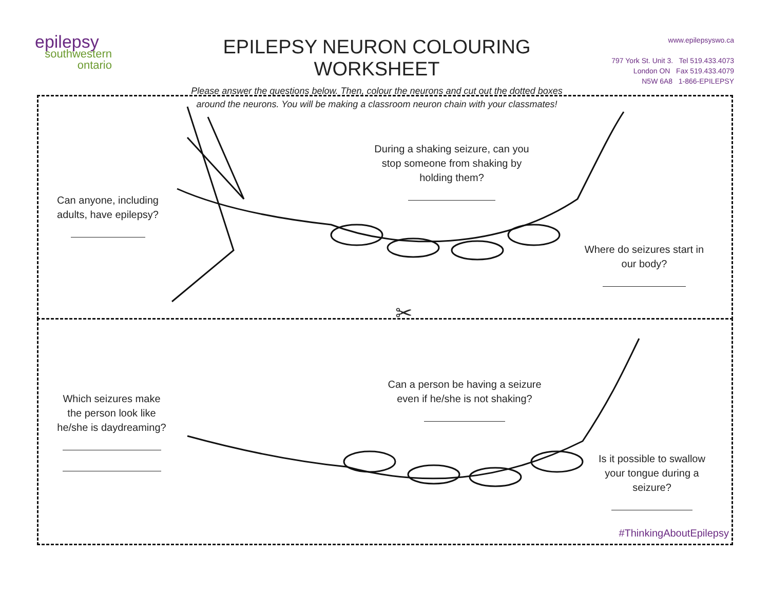epilepsy
southwestern
ontario
EPILEPSY NEURON COLOURING WORKSHEET
Please answer the questions below. Then, colour the neurons and cut out the dotted boxes
around the neurons. You will be making a classroom neuron chain with your classmates!
www.epilepsyswo.ca
797 York St. Unit 3. Tel 519.433.4073
London ON Fax 519.433.4079
N5W 6A8 1-866-EPILEPSY
Can anyone, including adults, have epilepsy?
During a shaking seizure, can you stop someone from shaking by holding them?
Where do seizures start in our body?
✂
Which seizures make the person look like he/she is daydreaming?
Can a person be having a seizure even if he/she is not shaking?
Is it possible to swallow your tongue during a seizure?
#ThinkingAboutEpilepsy